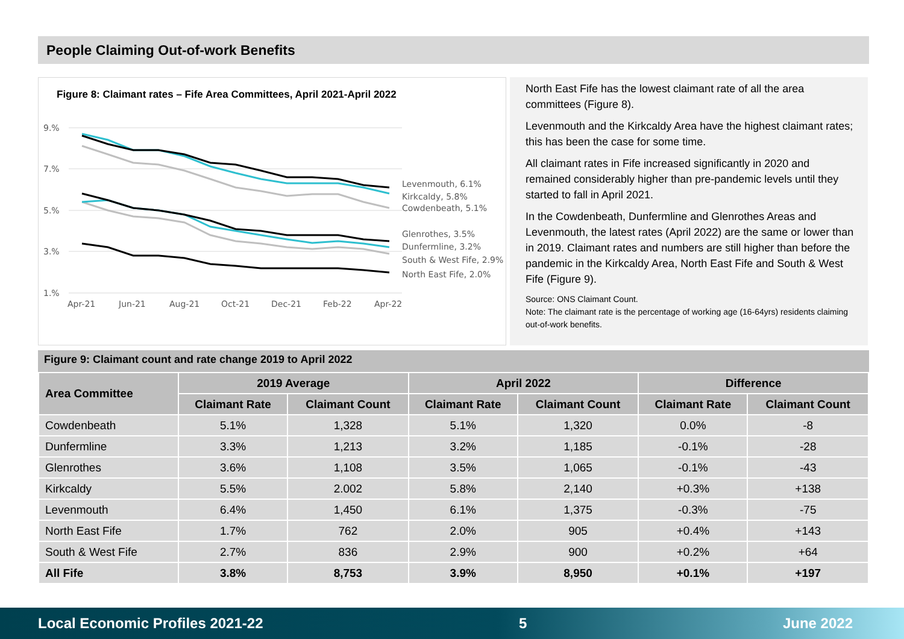People Claiming Out-of-work Benefits
Figure 8: Claimant rates – Fife Area Committees, April 2021-April 2022
9.%
7.%
5.%
3.%
1.%
Apr-21
Jun-21
Aug-21
Oct-21
Dec-21
Feb-22
Apr-22
Levenmouth, 6.1%
Kirkcaldy, 5.8%
Cowdenbeath, 5.1%
Glenrothes, 3.5%
Dunfermline, 3.2%
South & West Fife, 2.9%
North East Fife, 2.0%
North East Fife has the lowest claimant rate of all the area committees (Figure 8).
Levenmouth and the Kirkcaldy Area have the highest claimant rates; this has been the case for some time.
All claimant rates in Fife increased significantly in 2020 and remained considerably higher than pre-pandemic levels until they started to fall in April 2021.
In the Cowdenbeath, Dunfermline and Glenrothes Areas and Levenmouth, the latest rates (April 2022) are the same or lower than in 2019. Claimant rates and numbers are still higher than before the pandemic in the Kirkcaldy Area, North East Fife and South & West Fife (Figure 9).
Source: ONS Claimant Count.
Note: The claimant rate is the percentage of working age (16-64yrs) residents claiming out-of-work benefits.
Figure 9: Claimant count and rate change 2019 to April 2022
| Area Committee | 2019 Average | | April 2022 | | Difference | |
| --- | --- | --- | --- | --- | --- | --- |
| | Claimant Rate | Claimant Count | Claimant Rate | Claimant Count | Claimant Rate | Claimant Count |
| Cowdenbeath | 5.1% | 1,328 | 5.1% | 1,320 | 0.0% | -8 |
| Dunfermline | 3.3% | 1,213 | 3.2% | 1,185 | -0.1% | -28 |
| Glenrothes | 3.6% | 1,108 | 3.5% | 1,065 | -0.1% | -43 |
| Kirkcaldy | 5.5% | 2.002 | 5.8% | 2,140 | +0.3% | +138 |
| Levenmouth | 6.4% | 1,450 | 6.1% | 1,375 | -0.3% | -75 |
| North East Fife | 1.7% | 762 | 2.0% | 905 | +0.4% | +143 |
| South & West Fife | 2.7% | 836 | 2.9% | 900 | +0.2% | +64 |
| All Fife | 3.8% | 8,753 | 3.9% | 8,950 | +0.1% | +197 |
Local Economic Profiles 2021-22 5 June 2022